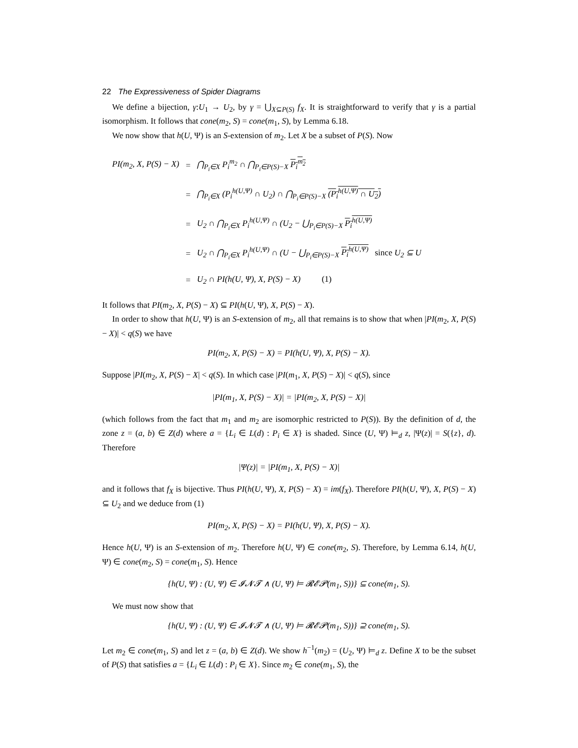22 The Expressiveness of Spider Diagrams
We define a bijection, γ:U<sub>1</sub> → U<sub>2</sub>, by γ = ⋃<sub>X⊆P(S)</sub> f<sub>X</sub>. It is straightforward to verify that γ is a partial isomorphism. It follows that cone(m<sub>2</sub>, S) = cone(m<sub>1</sub>, S), by Lemma 6.18.
We now show that h(U, Ψ) is an S-extension of m<sub>2</sub>. Let X be a subset of P(S). Now
| PI(m<sub>2</sub>, X, P(S) − X) | = | ⋂<sub>P<sub>i</sub>∈X</sub> P<sub>i</sub><sup>m<sub>2</sub></sup> ∩ ⋂<sub>P<sub>i</sub>∈P(S)−X</sub> P<sub>i</sub><sup>m<sub>2</sub></sup> |
| | = | ⋂<sub>P<sub>i</sub>∈X</sub> (P<sub>i</sub><sup>h(U,Ψ)</sup> ∩ U<sub>2</sub>) ∩ ⋂<sub>P<sub>i</sub>∈P(S)−X</sub> (P<sub>i</sub><sup>h(U,Ψ)</sup> ∩ U<sub>2</sub>) |
| | = | U<sub>2</sub> ∩ ⋂<sub>P<sub>i</sub>∈X</sub> P<sub>i</sub><sup>h(U,Ψ)</sup> ∩ (U<sub>2</sub> − ⋃<sub>P<sub>i</sub>∈P(S)−X</sub> P<sub>i</sub><sup>h(U,Ψ)</sup> |
| | = | U<sub>2</sub> ∩ ⋂<sub>P<sub>i</sub>∈X</sub> P<sub>i</sub><sup>h(U,Ψ)</sup> ∩ (U − ⋃<sub>P<sub>i</sub>∈P(S)−X</sub> P<sub>i</sub><sup>h(U,Ψ)</sup> since U<sub>2</sub> ⊆ U |
| | = | U<sub>2</sub> ∩ PI(h(U, Ψ), X, P(S) − X) (1) |
It follows that PI(m<sub>2</sub>, X, P(S) − X) ⊆ PI(h(U, Ψ), X, P(S) − X).
In order to show that h(U, Ψ) is an S-extension of m<sub>2</sub>, all that remains is to show that when |PI(m<sub>2</sub>, X, P(S) − X)| < q(S) we have
PI(m<sub>2</sub>, X, P(S) − X) = PI(h(U, Ψ), X, P(S) − X).
Suppose |PI(m<sub>2</sub>, X, P(S) − X| < q(S). In which case |PI(m<sub>1</sub>, X, P(S) − X)| < q(S), since
|PI(m<sub>1</sub>, X, P(S) − X)| = |PI(m<sub>2</sub>, X, P(S) − X)|
(which follows from the fact that m<sub>1</sub> and m<sub>2</sub> are isomorphic restricted to P(S)). By the definition of d, the zone z = (a, b) ∈ Z(d) where a = {L<sub>i</sub> ∈ L(d) : P<sub>i</sub> ∈ X} is shaded. Since (U, Ψ) ⊨<sub>d</sub> z, |Ψ(z)| = S({z}, d). Therefore
|Ψ(z)| = |PI(m<sub>1</sub>, X, P(S) − X)|
and it follows that f<sub>X</sub> is bijective. Thus PI(h(U, Ψ), X, P(S) − X) = im(f<sub>X</sub>). Therefore PI(h(U, Ψ), X, P(S) − X) ⊆ U<sub>2</sub> and we deduce from (1)
PI(m<sub>2</sub>, X, P(S) − X) = PI(h(U, Ψ), X, P(S) − X).
Hence h(U, Ψ) is an S-extension of m<sub>2</sub>. Therefore h(U, Ψ) ∈ cone(m<sub>2</sub>, S). Therefore, by Lemma 6.14, h(U, Ψ) ∈ cone(m<sub>2</sub>, S) = cone(m<sub>1</sub>, S). Hence
{h(U, Ψ) : (U, Ψ) ∈ 𝓘𝓝𝓣 ∧ (U, Ψ) ⊨ 𝓡𝓔𝓟(m<sub>1</sub>, S))} ⊆ cone(m<sub>1</sub>, S).
We must now show that
{h(U, Ψ) : (U, Ψ) ∈ 𝓘𝓝𝓣 ∧ (U, Ψ) ⊨ 𝓡𝓔𝓟(m<sub>1</sub>, S))} ⊇ cone(m<sub>1</sub>, S).
Let m<sub>2</sub> ∈ cone(m<sub>1</sub>, S) and let z = (a, b) ∈ Z(d). We show h<sup>−1</sup>(m<sub>2</sub>) = (U<sub>2</sub>, Ψ) ⊨<sub>d</sub> z. Define X to be the subset of P(S) that satisfies a = {L<sub>i</sub> ∈ L(d) : P<sub>i</sub> ∈ X}. Since m<sub>2</sub> ∈ cone(m<sub>1</sub>, S), the